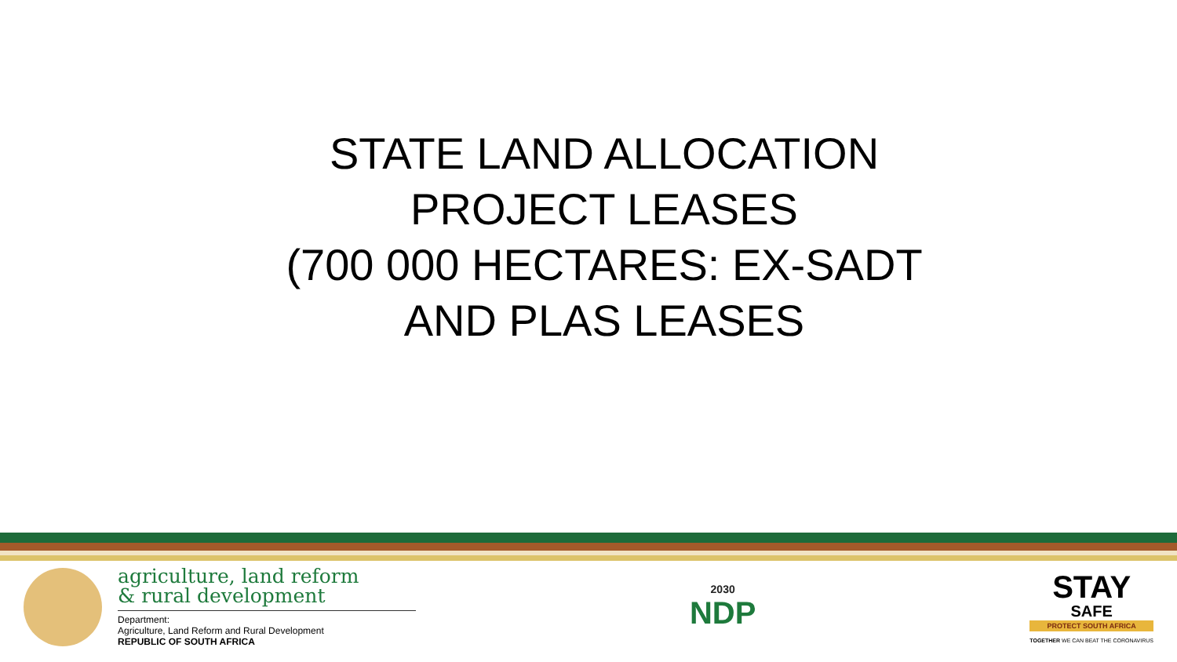STATE LAND ALLOCATION
PROJECT LEASES
(700 000 HECTARES: EX-SADT
AND PLAS LEASES
agriculture, land reform
& rural development
Department:
Agriculture, Land Reform and Rural Development
REPUBLIC OF SOUTH AFRICA
2030
NDP
STAY
SAFE
PROTECT SOUTH AFRICA
TOGETHER WE CAN BEAT THE CORONAVIRUS